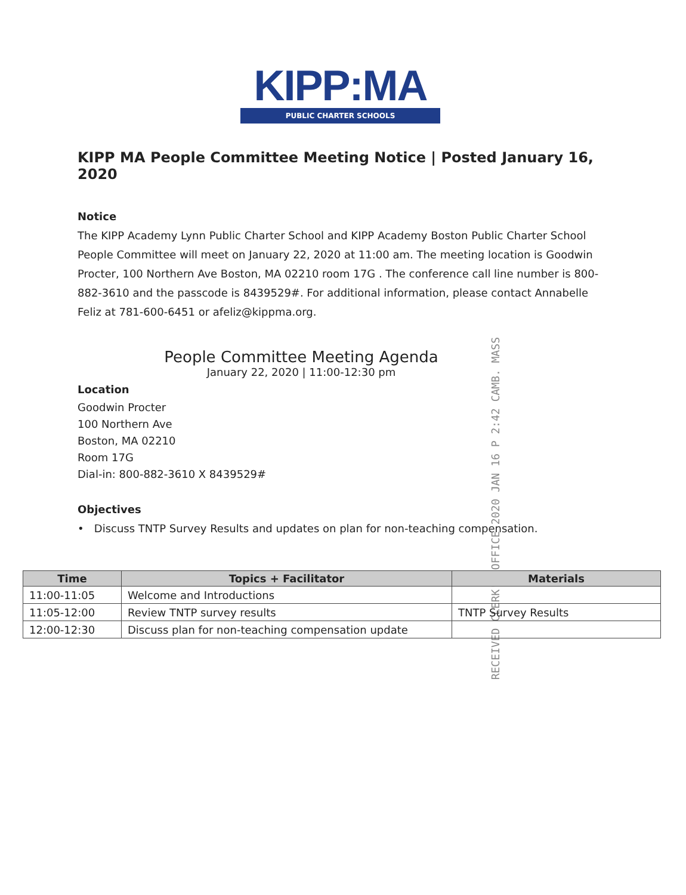KIPP:MA
PUBLIC CHARTER SCHOOLS
KIPP MA People Committee Meeting Notice | Posted January 16, 2020
Notice
The KIPP Academy Lynn Public Charter School and KIPP Academy Boston Public Charter School People Committee will meet on January 22, 2020 at 11:00 am. The meeting location is Goodwin Procter, 100 Northern Ave Boston, MA 02210 room 17G . The conference call line number is 800-882-3610 and the passcode is 8439529#. For additional information, please contact Annabelle Feliz at 781-600-6451 or afeliz@kippma.org.
People Committee Meeting Agenda
January 22, 2020 | 11:00-12:30 pm
Location
Goodwin Procter
100 Northern Ave
Boston, MA 02210
Room 17G
Dial-in: 800-882-3610 X 8439529#
Objectives
• Discuss TNTP Survey Results and updates on plan for non-teaching compensation.
RECEIVED CLERK'S OFFICE 2020 JAN 16 P 2:42 CAMB. MASS
| Time | Topics + Facilitator | Materials |
| --- | --- | --- |
| 11:00-11:05 | Welcome and Introductions | |
| 11:05-12:00 | Review TNTP survey results | TNTP Survey Results |
| 12:00-12:30 | Discuss plan for non-teaching compensation update | |